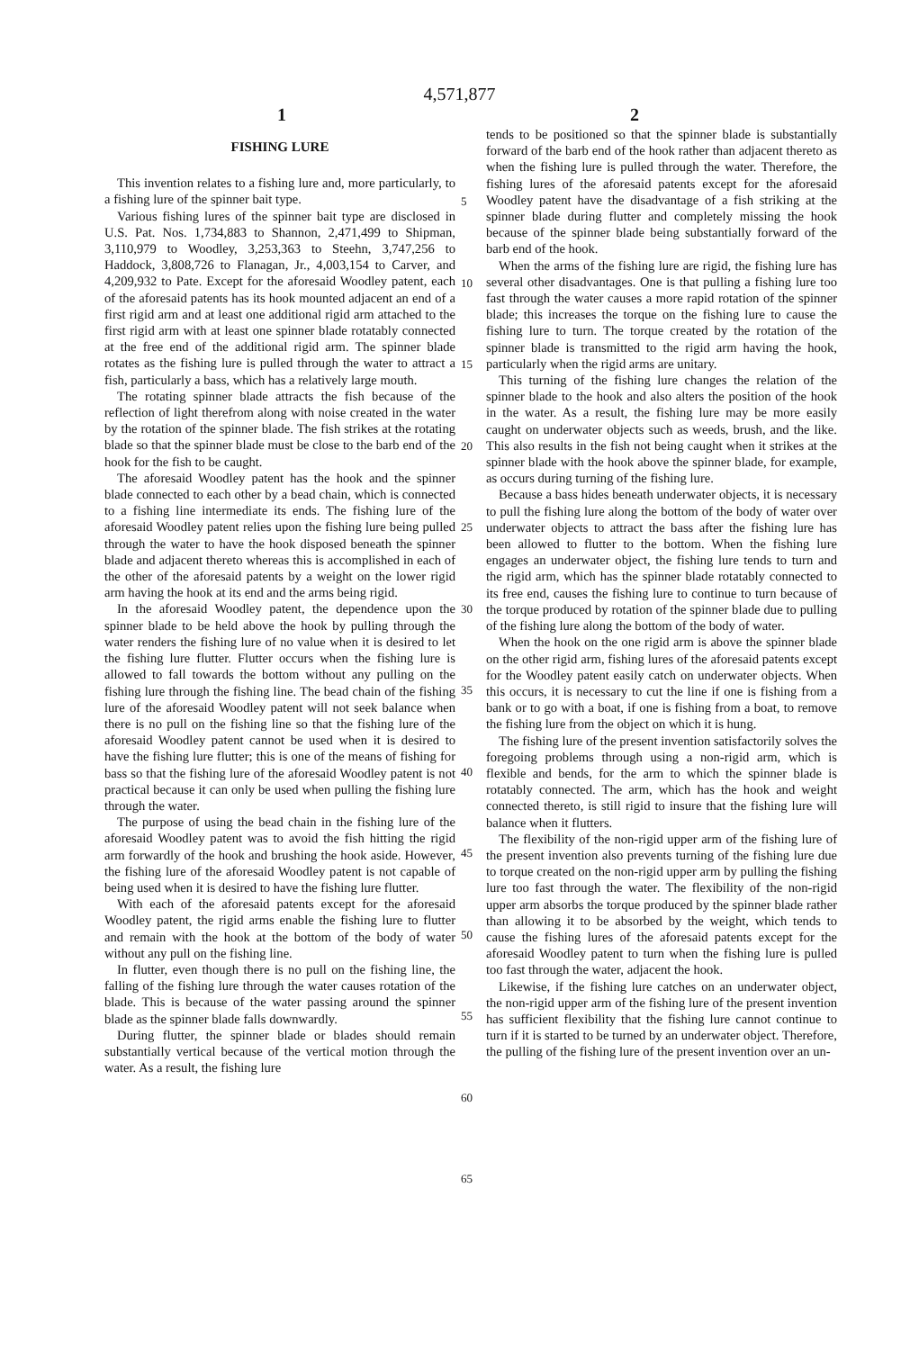4,571,877
1 2
FISHING LURE
This invention relates to a fishing lure and, more particularly, to a fishing lure of the spinner bait type.
Various fishing lures of the spinner bait type are disclosed in U.S. Pat. Nos. 1,734,883 to Shannon, 2,471,499 to Shipman, 3,110,979 to Woodley, 3,253,363 to Steehn, 3,747,256 to Haddock, 3,808,726 to Flanagan, Jr., 4,003,154 to Carver, and 4,209,932 to Pate. Except for the aforesaid Woodley patent, each of the aforesaid patents has its hook mounted adjacent an end of a first rigid arm and at least one additional rigid arm attached to the first rigid arm with at least one spinner blade rotatably connected at the free end of the additional rigid arm. The spinner blade rotates as the fishing lure is pulled through the water to attract a fish, particularly a bass, which has a relatively large mouth.
The rotating spinner blade attracts the fish because of the reflection of light therefrom along with noise created in the water by the rotation of the spinner blade. The fish strikes at the rotating blade so that the spinner blade must be close to the barb end of the hook for the fish to be caught.
The aforesaid Woodley patent has the hook and the spinner blade connected to each other by a bead chain, which is connected to a fishing line intermediate its ends. The fishing lure of the aforesaid Woodley patent relies upon the fishing lure being pulled through the water to have the hook disposed beneath the spinner blade and adjacent thereto whereas this is accomplished in each of the other of the aforesaid patents by a weight on the lower rigid arm having the hook at its end and the arms being rigid.
In the aforesaid Woodley patent, the dependence upon the spinner blade to be held above the hook by pulling through the water renders the fishing lure of no value when it is desired to let the fishing lure flutter. Flutter occurs when the fishing lure is allowed to fall towards the bottom without any pulling on the fishing lure through the fishing line. The bead chain of the fishing lure of the aforesaid Woodley patent will not seek balance when there is no pull on the fishing line so that the fishing lure of the aforesaid Woodley patent cannot be used when it is desired to have the fishing lure flutter; this is one of the means of fishing for bass so that the fishing lure of the aforesaid Woodley patent is not practical because it can only be used when pulling the fishing lure through the water.
The purpose of using the bead chain in the fishing lure of the aforesaid Woodley patent was to avoid the fish hitting the rigid arm forwardly of the hook and brushing the hook aside. However, the fishing lure of the aforesaid Woodley patent is not capable of being used when it is desired to have the fishing lure flutter.
With each of the aforesaid patents except for the aforesaid Woodley patent, the rigid arms enable the fishing lure to flutter and remain with the hook at the bottom of the body of water without any pull on the fishing line.
In flutter, even though there is no pull on the fishing line, the falling of the fishing lure through the water causes rotation of the blade. This is because of the water passing around the spinner blade as the spinner blade falls downwardly.
During flutter, the spinner blade or blades should remain substantially vertical because of the vertical motion through the water. As a result, the fishing lure
tends to be positioned so that the spinner blade is substantially forward of the barb end of the hook rather than adjacent thereto as when the fishing lure is pulled through the water. Therefore, the fishing lures of the aforesaid patents except for the aforesaid Woodley patent have the disadvantage of a fish striking at the spinner blade during flutter and completely missing the hook because of the spinner blade being substantially forward of the barb end of the hook.
When the arms of the fishing lure are rigid, the fishing lure has several other disadvantages. One is that pulling a fishing lure too fast through the water causes a more rapid rotation of the spinner blade; this increases the torque on the fishing lure to cause the fishing lure to turn. The torque created by the rotation of the spinner blade is transmitted to the rigid arm having the hook, particularly when the rigid arms are unitary.
This turning of the fishing lure changes the relation of the spinner blade to the hook and also alters the position of the hook in the water. As a result, the fishing lure may be more easily caught on underwater objects such as weeds, brush, and the like. This also results in the fish not being caught when it strikes at the spinner blade with the hook above the spinner blade, for example, as occurs during turning of the fishing lure.
Because a bass hides beneath underwater objects, it is necessary to pull the fishing lure along the bottom of the body of water over underwater objects to attract the bass after the fishing lure has been allowed to flutter to the bottom. When the fishing lure engages an underwater object, the fishing lure tends to turn and the rigid arm, which has the spinner blade rotatably connected to its free end, causes the fishing lure to continue to turn because of the torque produced by rotation of the spinner blade due to pulling of the fishing lure along the bottom of the body of water.
When the hook on the one rigid arm is above the spinner blade on the other rigid arm, fishing lures of the aforesaid patents except for the Woodley patent easily catch on underwater objects. When this occurs, it is necessary to cut the line if one is fishing from a bank or to go with a boat, if one is fishing from a boat, to remove the fishing lure from the object on which it is hung.
The fishing lure of the present invention satisfactorily solves the foregoing problems through using a non-rigid arm, which is flexible and bends, for the arm to which the spinner blade is rotatably connected. The arm, which has the hook and weight connected thereto, is still rigid to insure that the fishing lure will balance when it flutters.
The flexibility of the non-rigid upper arm of the fishing lure of the present invention also prevents turning of the fishing lure due to torque created on the non-rigid upper arm by pulling the fishing lure too fast through the water. The flexibility of the non-rigid upper arm absorbs the torque produced by the spinner blade rather than allowing it to be absorbed by the weight, which tends to cause the fishing lures of the aforesaid patents except for the aforesaid Woodley patent to turn when the fishing lure is pulled too fast through the water, adjacent the hook.
Likewise, if the fishing lure catches on an underwater object, the non-rigid upper arm of the fishing lure of the present invention has sufficient flexibility that the fishing lure cannot continue to turn if it is started to be turned by an underwater object. Therefore, the pulling of the fishing lure of the present invention over an un-
5
10
15
20
25
30
35
40
45
50
55
60
65